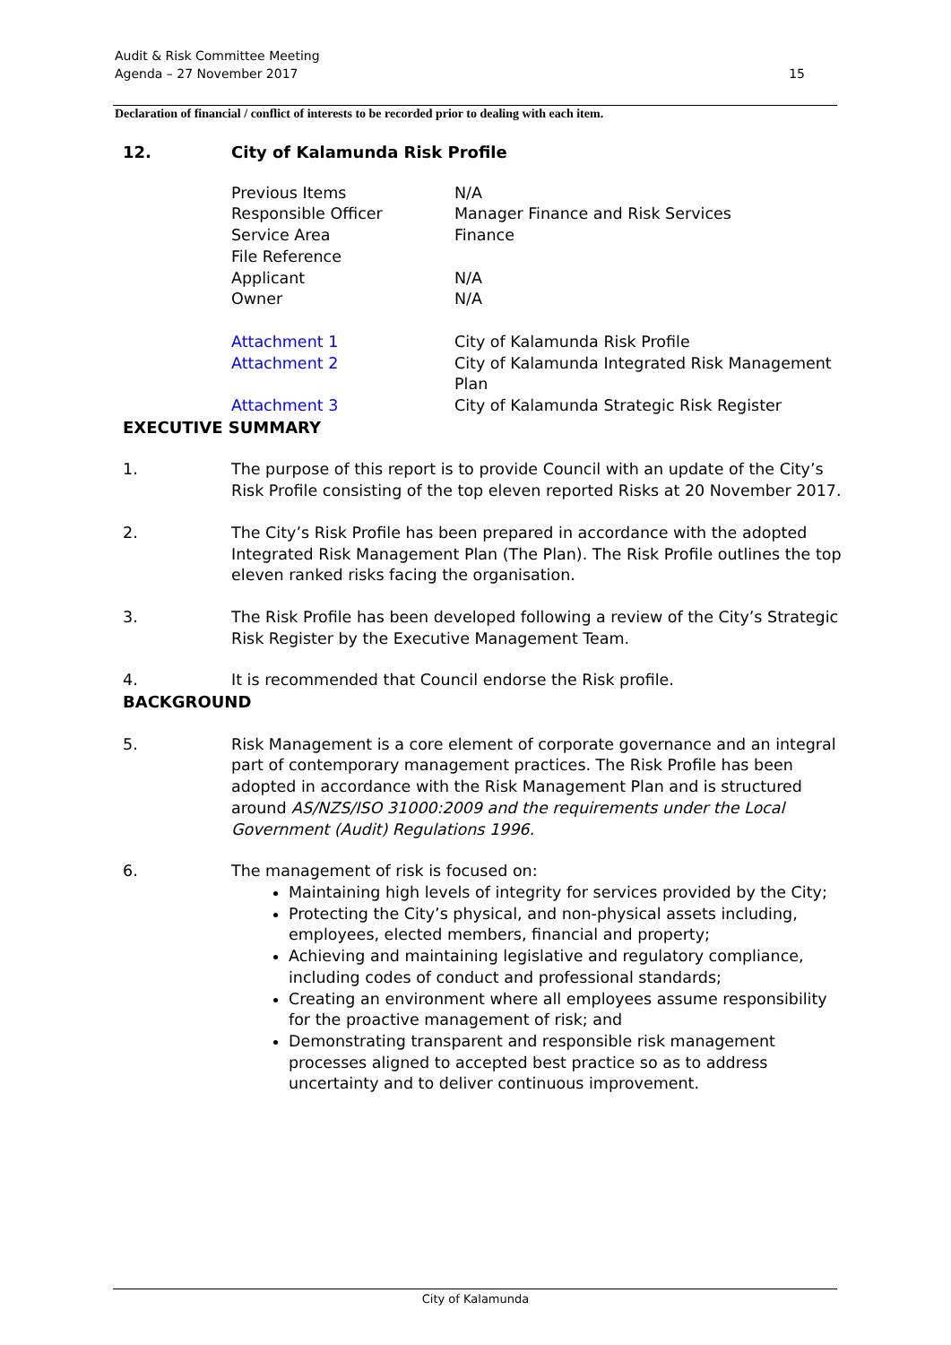Audit & Risk Committee Meeting
Agenda – 27 November 2017
15
Declaration of financial / conflict of interests to be recorded prior to dealing with each item.
12. City of Kalamunda Risk Profile
| Previous Items | N/A |
| Responsible Officer | Manager Finance and Risk Services |
| Service Area | Finance |
| File Reference | |
| Applicant | N/A |
| Owner | N/A |
| Attachment 1 | City of Kalamunda Risk Profile |
| Attachment 2 | City of Kalamunda Integrated Risk Management Plan |
| Attachment 3 | City of Kalamunda Strategic Risk Register |
EXECUTIVE SUMMARY
1. The purpose of this report is to provide Council with an update of the City’s Risk Profile consisting of the top eleven reported Risks at 20 November 2017.
2. The City’s Risk Profile has been prepared in accordance with the adopted Integrated Risk Management Plan (The Plan). The Risk Profile outlines the top eleven ranked risks facing the organisation.
3. The Risk Profile has been developed following a review of the City’s Strategic Risk Register by the Executive Management Team.
4. It is recommended that Council endorse the Risk profile.
BACKGROUND
5. Risk Management is a core element of corporate governance and an integral part of contemporary management practices. The Risk Profile has been adopted in accordance with the Risk Management Plan and is structured around AS/NZS/ISO 31000:2009 and the requirements under the Local Government (Audit) Regulations 1996.
6. The management of risk is focused on:
Maintaining high levels of integrity for services provided by the City;
Protecting the City’s physical, and non-physical assets including, employees, elected members, financial and property;
Achieving and maintaining legislative and regulatory compliance, including codes of conduct and professional standards;
Creating an environment where all employees assume responsibility for the proactive management of risk; and
Demonstrating transparent and responsible risk management processes aligned to accepted best practice so as to address uncertainty and to deliver continuous improvement.
City of Kalamunda